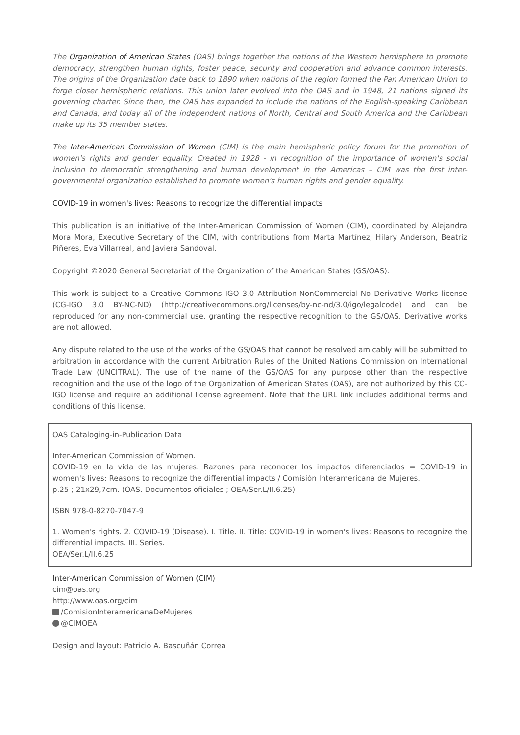The Organization of American States (OAS) brings together the nations of the Western hemisphere to promote democracy, strengthen human rights, foster peace, security and cooperation and advance common interests. The origins of the Organization date back to 1890 when nations of the region formed the Pan American Union to forge closer hemispheric relations. This union later evolved into the OAS and in 1948, 21 nations signed its governing charter. Since then, the OAS has expanded to include the nations of the English-speaking Caribbean and Canada, and today all of the independent nations of North, Central and South America and the Caribbean make up its 35 member states.
The Inter-American Commission of Women (CIM) is the main hemispheric policy forum for the promotion of women's rights and gender equality. Created in 1928 - in recognition of the importance of women's social inclusion to democratic strengthening and human development in the Americas – CIM was the first inter-governmental organization established to promote women's human rights and gender equality.
COVID-19 in women's lives: Reasons to recognize the differential impacts
This publication is an initiative of the Inter-American Commission of Women (CIM), coordinated by Alejandra Mora Mora, Executive Secretary of the CIM, with contributions from Marta Martínez, Hilary Anderson, Beatriz Piñeres, Eva Villarreal, and Javiera Sandoval.
Copyright ©2020 General Secretariat of the Organization of the American States (GS/OAS).
This work is subject to a Creative Commons IGO 3.0 Attribution-NonCommercial-No Derivative Works license (CG-IGO 3.0 BY-NC-ND) (http://creativecommons.org/licenses/by-nc-nd/3.0/igo/legalcode) and can be reproduced for any non-commercial use, granting the respective recognition to the GS/OAS. Derivative works are not allowed.
Any dispute related to the use of the works of the GS/OAS that cannot be resolved amicably will be submitted to arbitration in accordance with the current Arbitration Rules of the United Nations Commission on International Trade Law (UNCITRAL). The use of the name of the GS/OAS for any purpose other than the respective recognition and the use of the logo of the Organization of American States (OAS), are not authorized by this CC-IGO license and require an additional license agreement. Note that the URL link includes additional terms and conditions of this license.
OAS Cataloging-in-Publication Data
Inter-American Commission of Women.
COVID-19 en la vida de las mujeres: Razones para reconocer los impactos diferenciados = COVID-19 in women's lives: Reasons to recognize the differential impacts / Comisión Interamericana de Mujeres.
p.25 ; 21x29,7cm. (OAS. Documentos oficiales ; OEA/Ser.L/II.6.25)
ISBN 978-0-8270-7047-9
1. Women's rights. 2. COVID-19 (Disease). I. Title. II. Title: COVID-19 in women's lives: Reasons to recognize the differential impacts. III. Series.
OEA/Ser.L/II.6.25
Inter-American Commission of Women (CIM)
cim@oas.org
http://www.oas.org/cim
/ComisionInteramericanaDeMujeres
@CIMOEA
Design and layout: Patricio A. Bascuñán Correa